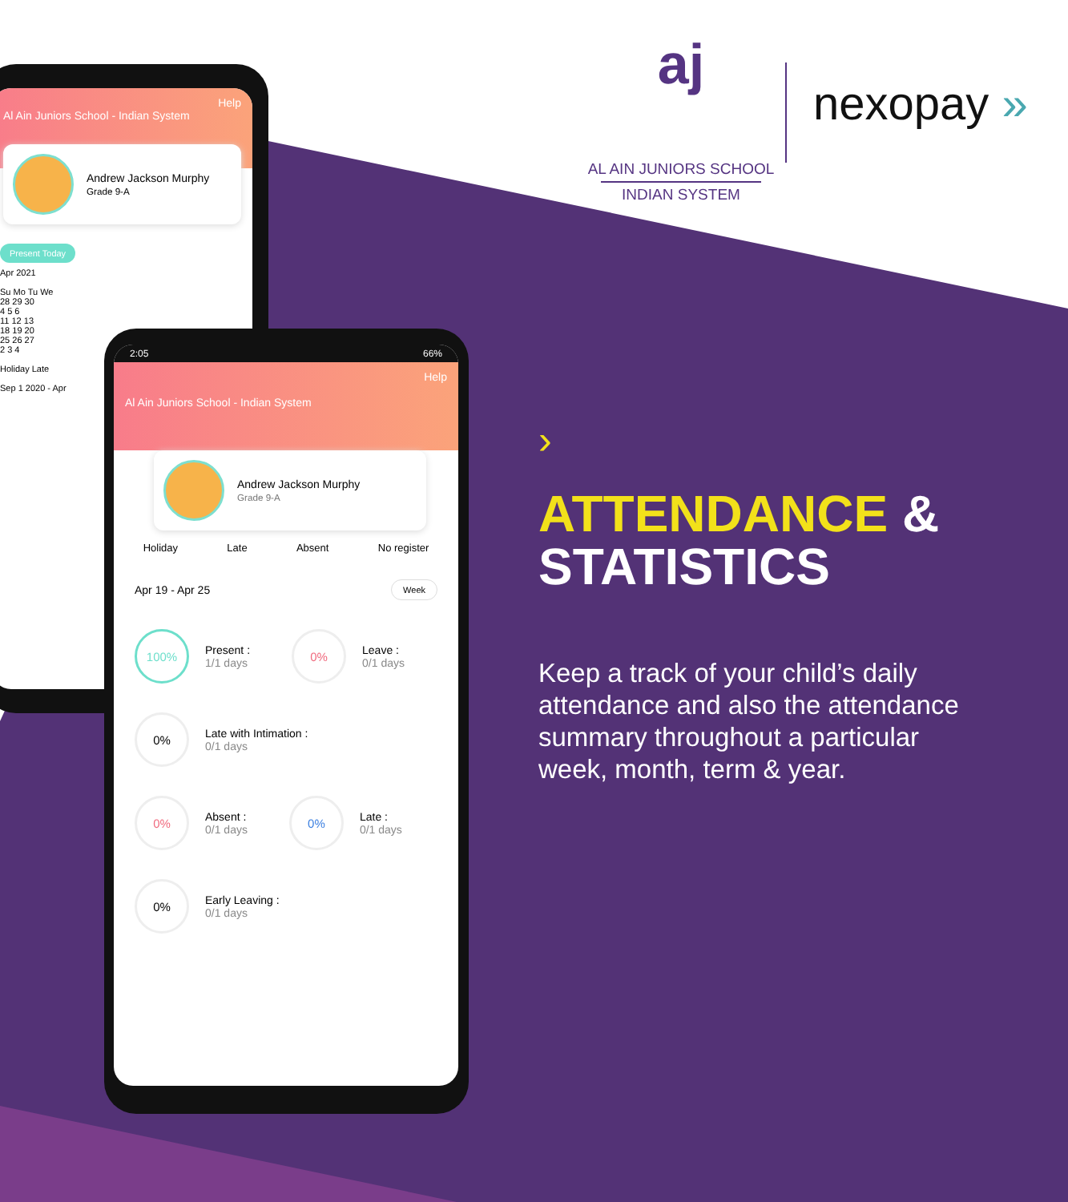aj
AL AIN JUNIORS SCHOOL
INDIAN SYSTEM
nexopay »
Help
Al Ain Juniors School - Indian System
Andrew Jackson Murphy
Grade 9-A
Present Today
Apr 2021
Su Mo Tu We
28 29 30
4 5 6
11 12 13
18 19 20
25 26 27
2 3 4
Holiday Late
Sep 1 2020 - Apr
2:05 66%
Help
Al Ain Juniors School - Indian System
Andrew Jackson Murphy
Grade 9-A
Holiday Late Absent No register
Apr 19 - Apr 25 Week
100%
Present :
1/1 days
0%
Leave :
0/1 days
0%
Late with Intimation :
0/1 days
0%
Absent :
0/1 days
0%
Late :
0/1 days
0%
Early Leaving :
0/1 days
›
ATTENDANCE &
STATISTICS
Keep a track of your child’s daily attendance and also the attendance summary throughout a particular week, month, term & year.